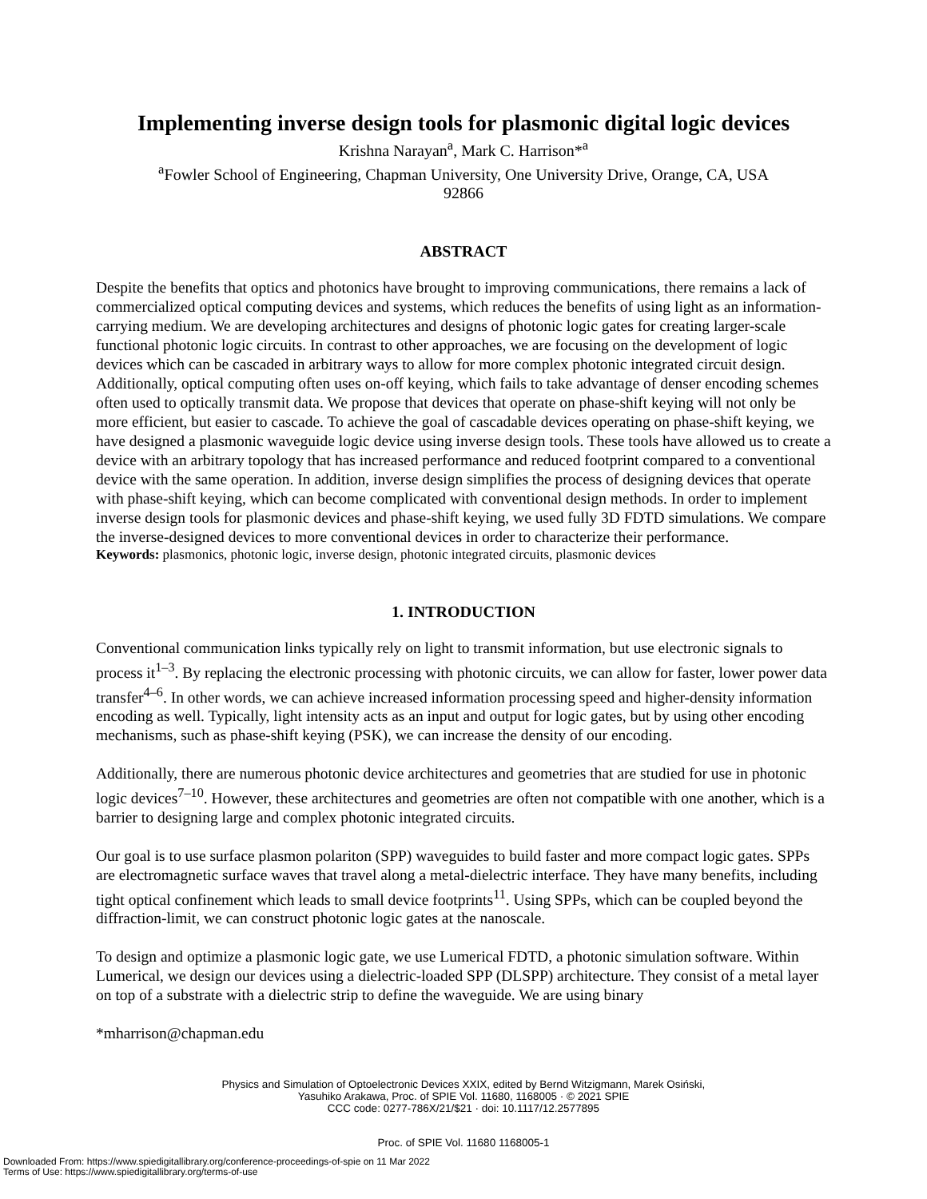Implementing inverse design tools for plasmonic digital logic devices
Krishna Narayan<sup>a</sup>, Mark C. Harrison*<sup>a</sup>
<sup>a</sup> Fowler School of Engineering, Chapman University, One University Drive, Orange, CA, USA
92866
ABSTRACT
Despite the benefits that optics and photonics have brought to improving communications, there remains a lack of commercialized optical computing devices and systems, which reduces the benefits of using light as an information-carrying medium. We are developing architectures and designs of photonic logic gates for creating larger-scale functional photonic logic circuits. In contrast to other approaches, we are focusing on the development of logic devices which can be cascaded in arbitrary ways to allow for more complex photonic integrated circuit design. Additionally, optical computing often uses on-off keying, which fails to take advantage of denser encoding schemes often used to optically transmit data. We propose that devices that operate on phase-shift keying will not only be more efficient, but easier to cascade. To achieve the goal of cascadable devices operating on phase-shift keying, we have designed a plasmonic waveguide logic device using inverse design tools. These tools have allowed us to create a device with an arbitrary topology that has increased performance and reduced footprint compared to a conventional device with the same operation. In addition, inverse design simplifies the process of designing devices that operate with phase-shift keying, which can become complicated with conventional design methods. In order to implement inverse design tools for plasmonic devices and phase-shift keying, we used fully 3D FDTD simulations. We compare the inverse-designed devices to more conventional devices in order to characterize their performance.
Keywords: plasmonics, photonic logic, inverse design, photonic integrated circuits, plasmonic devices
1. INTRODUCTION
Conventional communication links typically rely on light to transmit information, but use electronic signals to process it<sup>1–3</sup>. By replacing the electronic processing with photonic circuits, we can allow for faster, lower power data transfer<sup>4–6</sup>. In other words, we can achieve increased information processing speed and higher-density information encoding as well. Typically, light intensity acts as an input and output for logic gates, but by using other encoding mechanisms, such as phase-shift keying (PSK), we can increase the density of our encoding.
Additionally, there are numerous photonic device architectures and geometries that are studied for use in photonic logic devices<sup>7–10</sup>. However, these architectures and geometries are often not compatible with one another, which is a barrier to designing large and complex photonic integrated circuits.
Our goal is to use surface plasmon polariton (SPP) waveguides to build faster and more compact logic gates. SPPs are electromagnetic surface waves that travel along a metal-dielectric interface. They have many benefits, including tight optical confinement which leads to small device footprints<sup>11</sup>. Using SPPs, which can be coupled beyond the diffraction-limit, we can construct photonic logic gates at the nanoscale.
To design and optimize a plasmonic logic gate, we use Lumerical FDTD, a photonic simulation software. Within Lumerical, we design our devices using a dielectric-loaded SPP (DLSPP) architecture. They consist of a metal layer on top of a substrate with a dielectric strip to define the waveguide. We are using binary
*mharrison@chapman.edu
Physics and Simulation of Optoelectronic Devices XXIX, edited by Bernd Witzigmann, Marek Osiński,
Yasuhiko Arakawa, Proc. of SPIE Vol. 11680, 1168005 · © 2021 SPIE
CCC code: 0277-786X/21/$21 · doi: 10.1117/12.2577895
Proc. of SPIE Vol. 11680 1168005-1
Downloaded From: https://www.spiedigitallibrary.org/conference-proceedings-of-spie on 11 Mar 2022
Terms of Use: https://www.spiedigitallibrary.org/terms-of-use